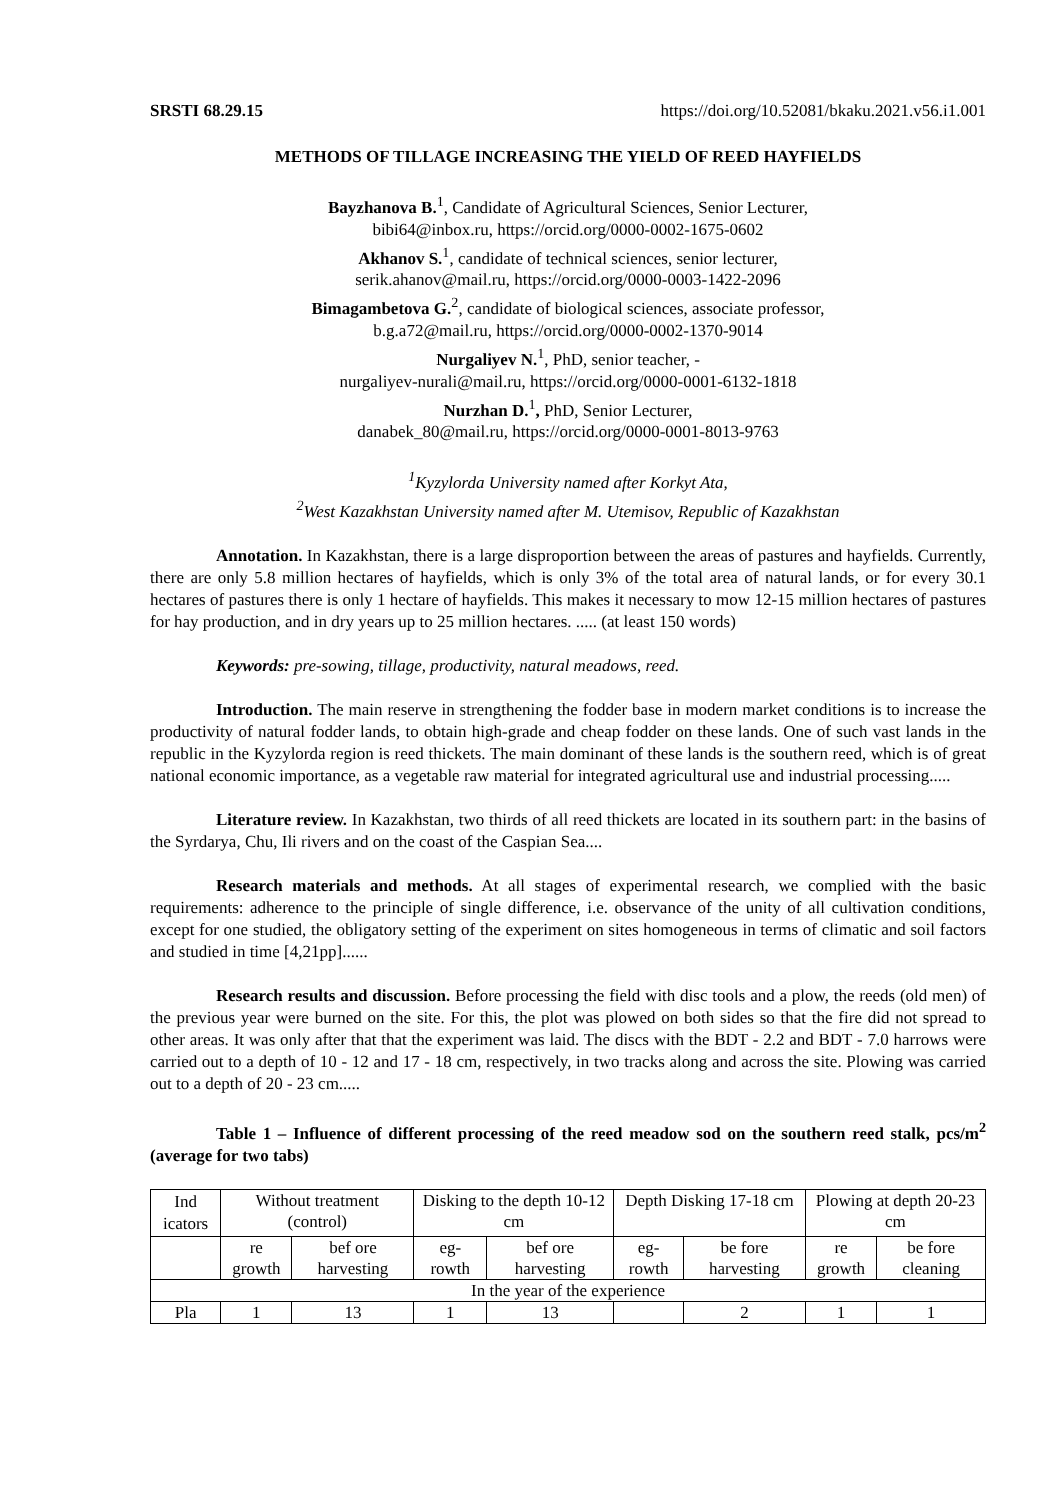SRSTI 68.29.15 https://doi.org/10.52081/bkaku.2021.v56.i1.001
METHODS OF TILLAGE INCREASING THE YIELD OF REED HAYFIELDS
Bayzhanova B.<sup>1</sup>, Candidate of Agricultural Sciences, Senior Lecturer,
bibi64@inbox.ru, https://orcid.org/0000-0002-1675-0602
Akhanov S.<sup>1</sup>, candidate of technical sciences, senior lecturer,
serik.ahanov@mail.ru, https://orcid.org/0000-0003-1422-2096
Bimagambetova G.<sup>2</sup>, candidate of biological sciences, associate professor,
b.g.a72@mail.ru, https://orcid.org/0000-0002-1370-9014
Nurgaliyev N.<sup>1</sup>, PhD, senior teacher, -
nurgaliyev-nurali@mail.ru, https://orcid.org/0000-0001-6132-1818
Nurzhan D.<sup>1</sup>, PhD, Senior Lecturer,
danabek_80@mail.ru, https://orcid.org/0000-0001-8013-9763
<sup>1</sup> Kyzylorda University named after Korkyt Ata,
<sup>2</sup> West Kazakhstan University named after M. Utemisov, Republic of Kazakhstan
Annotation. In Kazakhstan, there is a large disproportion between the areas of pastures and hayfields. Currently, there are only 5.8 million hectares of hayfields, which is only 3% of the total area of natural lands, or for every 30.1 hectares of pastures there is only 1 hectare of hayfields. This makes it necessary to mow 12-15 million hectares of pastures for hay production, and in dry years up to 25 million hectares. ..... (at least 150 words)
Keywords: pre-sowing, tillage, productivity, natural meadows, reed.
Introduction. The main reserve in strengthening the fodder base in modern market conditions is to increase the productivity of natural fodder lands, to obtain high-grade and cheap fodder on these lands. One of such vast lands in the republic in the Kyzylorda region is reed thickets. The main dominant of these lands is the southern reed, which is of great national economic importance, as a vegetable raw material for integrated agricultural use and industrial processing.....
Literature review. In Kazakhstan, two thirds of all reed thickets are located in its southern part: in the basins of the Syrdarya, Chu, Ili rivers and on the coast of the Caspian Sea....
Research materials and methods. At all stages of experimental research, we complied with the basic requirements: adherence to the principle of single difference, i.e. observance of the unity of all cultivation conditions, except for one studied, the obligatory setting of the experiment on sites homogeneous in terms of climatic and soil factors and studied in time [4,21pp]......
Research results and discussion. Before processing the field with disc tools and a plow, the reeds (old men) of the previous year were burned on the site. For this, the plot was plowed on both sides so that the fire did not spread to other areas. It was only after that that the experiment was laid. The discs with the BDT - 2.2 and BDT - 7.0 harrows were carried out to a depth of 10 - 12 and 17 - 18 cm, respectively, in two tracks along and across the site. Plowing was carried out to a depth of 20 - 23 cm.....
Table 1 – Influence of different processing of the reed meadow sod on the southern reed stalk, pcs/m<sup>2</sup> (average for two tabs)
| Ind icators | Without treatment (control) | | Disking to the depth 10-12 cm | | Depth Disking 17-18 cm | | Plowing at depth 20-23 cm | |
| | re growth | bef ore harvesting | eg- rowth | bef ore harvesting | eg- rowth | be fore harvesting | re growth | be fore cleaning |
| In the year of the experience | | | | | | | | |
| Pla | 1 | 13 | 1 | 13 | | 2 | 1 | 1 |